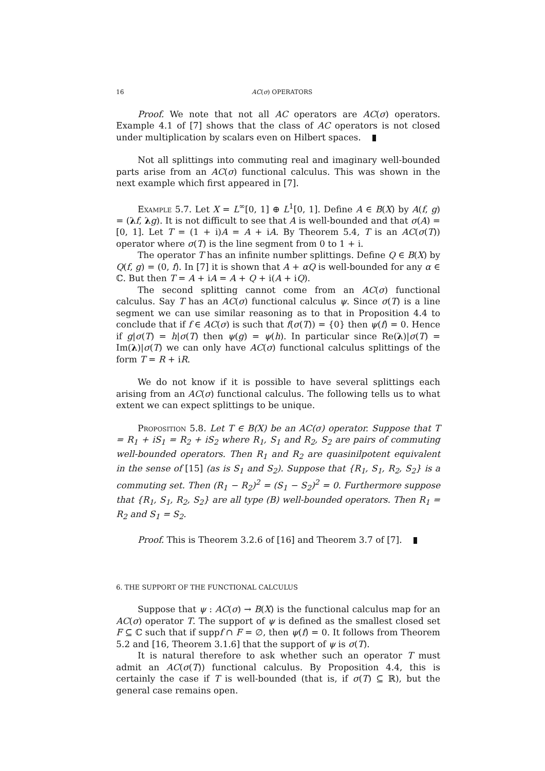16 AC(σ) OPERATORS
Proof. We note that not all AC operators are AC(σ) operators. Example 4.1 of [7] shows that the class of AC operators is not closed under multiplication by scalars even on Hilbert spaces.
Not all splittings into commuting real and imaginary well-bounded parts arise from an AC(σ) functional calculus. This was shown in the next example which first appeared in [7].
Example 5.7. Let X = L<sup>∞</sup>[0, 1] ⊕ L<sup>1</sup>[0, 1]. Define A ∈ B(X) by A(f, g) = (λf, λg). It is not difficult to see that A is well-bounded and that σ(A) = [0, 1]. Let T = (1 + i)A = A + iA. By Theorem 5.4, T is an AC(σ(T)) operator where σ(T) is the line segment from 0 to 1 + i.
The operator T has an infinite number splittings. Define Q ∈ B(X) by Q(f, g) = (0, f). In [7] it is shown that A + αQ is well-bounded for any α ∈ ℂ. But then T = A + iA = A + Q + i(A + iQ).
The second splitting cannot come from an AC(σ) functional calculus. Say T has an AC(σ) functional calculus ψ. Since σ(T) is a line segment we can use similar reasoning as to that in Proposition 4.4 to conclude that if f ∈ AC(σ) is such that f(σ(T)) = {0} then ψ(f) = 0. Hence if g|σ(T) = h|σ(T) then ψ(g) = ψ(h). In particular since Re(λ)|σ(T) = Im(λ)|σ(T) we can only have AC(σ) functional calculus splittings of the form T = R + iR.
We do not know if it is possible to have several splittings each arising from an AC(σ) functional calculus. The following tells us to what extent we can expect splittings to be unique.
Proposition 5.8. Let T ∈ B(X) be an AC(σ) operator. Suppose that T = R<sub>1</sub> + iS<sub>1</sub> = R<sub>2</sub> + iS<sub>2</sub> where R<sub>1</sub>, S<sub>1</sub> and R<sub>2</sub>, S<sub>2</sub> are pairs of commuting well-bounded operators. Then R<sub>1</sub> and R<sub>2</sub> are quasinilpotent equivalent in the sense of [15] (as is S<sub>1</sub> and S<sub>2</sub>). Suppose that {R<sub>1</sub>, S<sub>1</sub>, R<sub>2</sub>, S<sub>2</sub>} is a commuting set. Then (R<sub>1</sub> − R<sub>2</sub>)<sup>2</sup> = (S<sub>1</sub> − S<sub>2</sub>)<sup>2</sup> = 0. Furthermore suppose that {R<sub>1</sub>, S<sub>1</sub>, R<sub>2</sub>, S<sub>2</sub>} are all type (B) well-bounded operators. Then R<sub>1</sub> = R<sub>2</sub> and S<sub>1</sub> = S<sub>2</sub>.
Proof. This is Theorem 3.2.6 of [16] and Theorem 3.7 of [7].
6. THE SUPPORT OF THE FUNCTIONAL CALCULUS
Suppose that ψ : AC(σ) → B(X) is the functional calculus map for an AC(σ) operator T. The support of ψ is defined as the smallest closed set F ⊆ ℂ such that if suppf ∩ F = ∅, then ψ(f) = 0. It follows from Theorem 5.2 and [16, Theorem 3.1.6] that the support of ψ is σ(T).
It is natural therefore to ask whether such an operator T must admit an AC(σ(T)) functional calculus. By Proposition 4.4, this is certainly the case if T is well-bounded (that is, if σ(T) ⊆ ℝ), but the general case remains open.